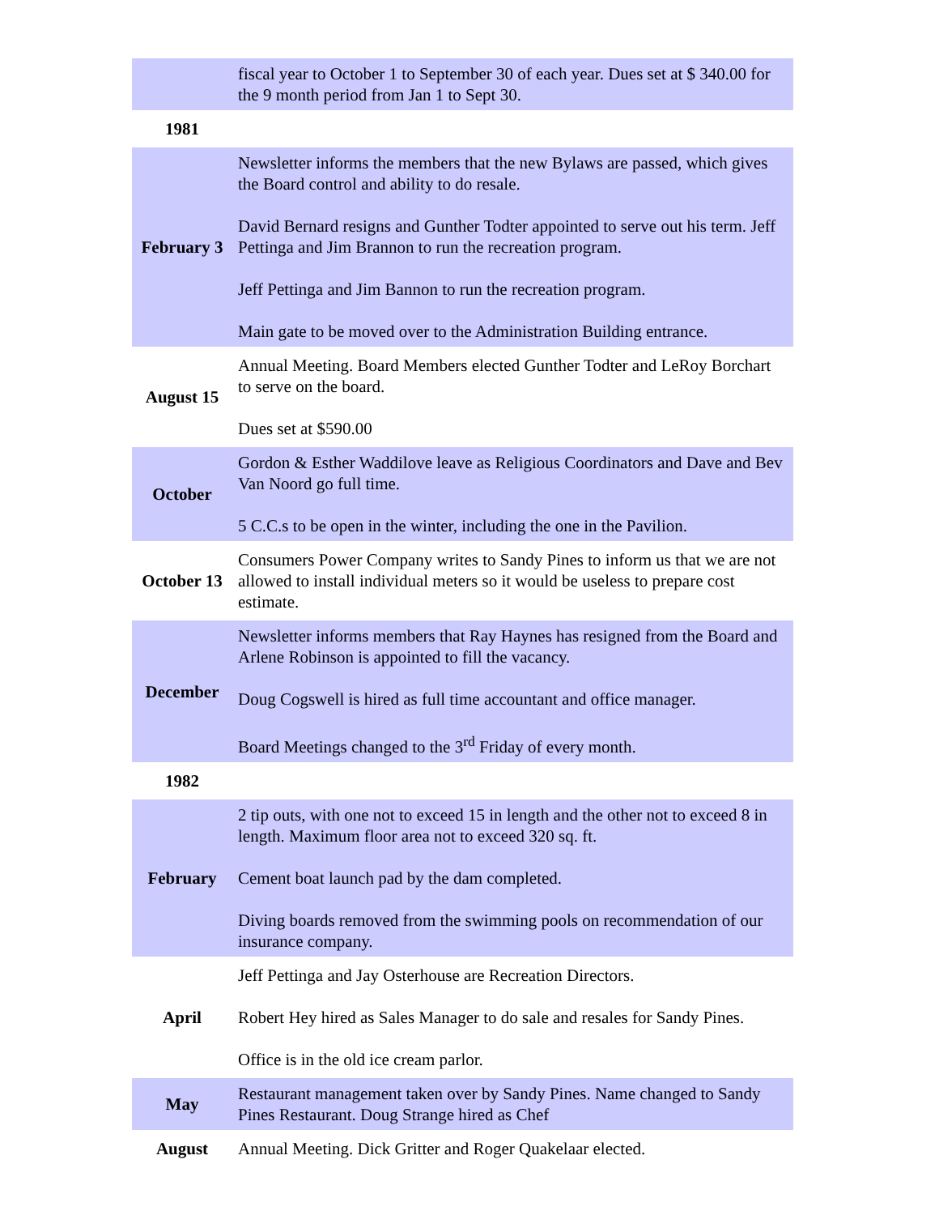| | fiscal year to October 1 to September 30 of each year. Dues set at $ 340.00 for the 9 month period from Jan 1 to Sept 30. |
| 1981 | |
| February 3 | Newsletter informs the members that the new Bylaws are passed, which gives the Board control and ability to do resale. David Bernard resigns and Gunther Todter appointed to serve out his term. Jeff Pettinga and Jim Brannon to run the recreation program. Jeff Pettinga and Jim Bannon to run the recreation program. Main gate to be moved over to the Administration Building entrance. |
| August 15 | Annual Meeting. Board Members elected Gunther Todter and LeRoy Borchart to serve on the board. Dues set at $590.00 |
| October | Gordon & Esther Waddilove leave as Religious Coordinators and Dave and Bev Van Noord go full time. 5 C.C.s to be open in the winter, including the one in the Pavilion. |
| October 13 | Consumers Power Company writes to Sandy Pines to inform us that we are not allowed to install individual meters so it would be useless to prepare cost estimate. |
| December | Newsletter informs members that Ray Haynes has resigned from the Board and Arlene Robinson is appointed to fill the vacancy. Doug Cogswell is hired as full time accountant and office manager. Board Meetings changed to the 3<sup>rd</sup> Friday of every month. |
| 1982 | |
| February | 2 tip outs, with one not to exceed 15 in length and the other not to exceed 8 in length. Maximum floor area not to exceed 320 sq. ft. Cement boat launch pad by the dam completed. Diving boards removed from the swimming pools on recommendation of our insurance company. |
| April | Jeff Pettinga and Jay Osterhouse are Recreation Directors. Robert Hey hired as Sales Manager to do sale and resales for Sandy Pines. Office is in the old ice cream parlor. |
| May | Restaurant management taken over by Sandy Pines. Name changed to Sandy Pines Restaurant. Doug Strange hired as Chef |
| August | Annual Meeting. Dick Gritter and Roger Quakelaar elected. |